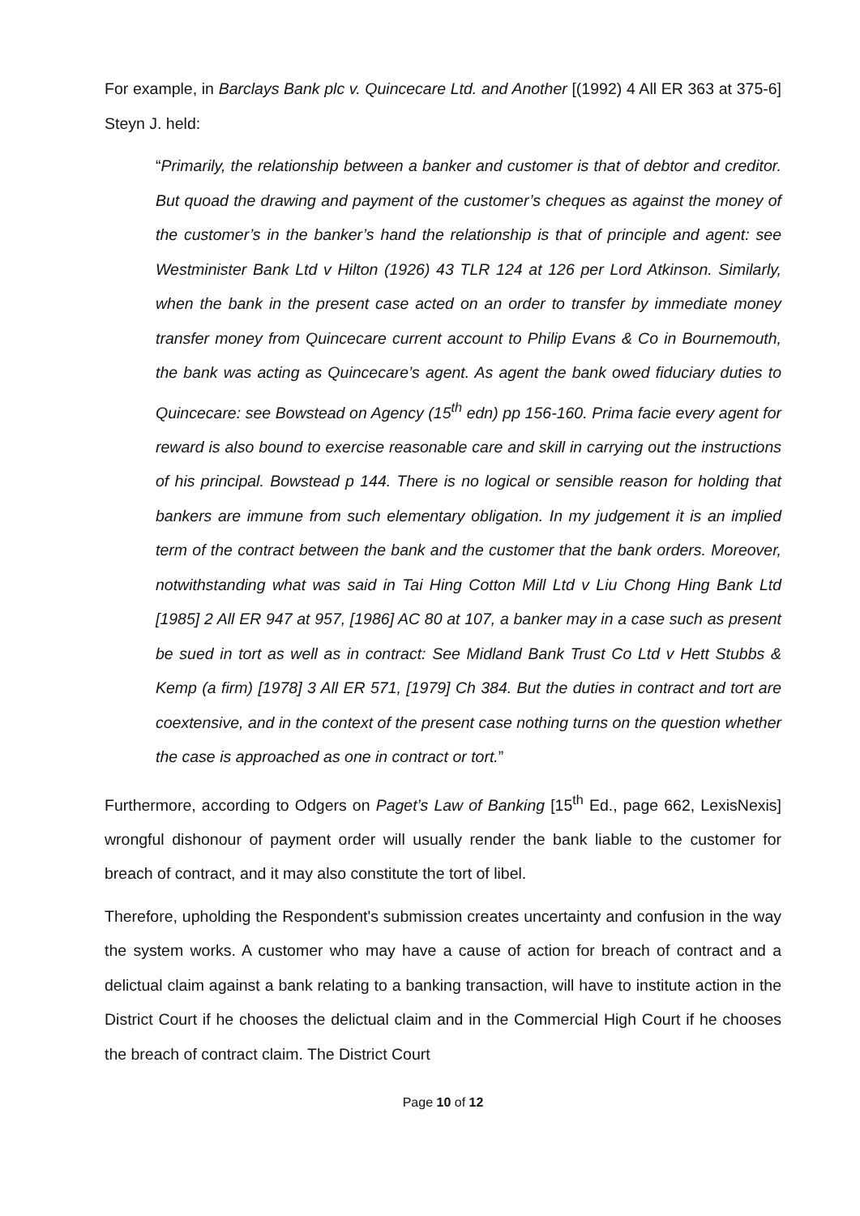For example, in Barclays Bank plc v. Quincecare Ltd. and Another [(1992) 4 All ER 363 at 375-6] Steyn J. held:
“Primarily, the relationship between a banker and customer is that of debtor and creditor. But quoad the drawing and payment of the customer’s cheques as against the money of the customer’s in the banker’s hand the relationship is that of principle and agent: see Westminister Bank Ltd v Hilton (1926) 43 TLR 124 at 126 per Lord Atkinson. Similarly, when the bank in the present case acted on an order to transfer by immediate money transfer money from Quincecare current account to Philip Evans & Co in Bournemouth, the bank was acting as Quincecare’s agent. As agent the bank owed fiduciary duties to Quincecare: see Bowstead on Agency (15<sup>th</sup> edn) pp 156-160. Prima facie every agent for reward is also bound to exercise reasonable care and skill in carrying out the instructions of his principal. Bowstead p 144. There is no logical or sensible reason for holding that bankers are immune from such elementary obligation. In my judgement it is an implied term of the contract between the bank and the customer that the bank orders. Moreover, notwithstanding what was said in Tai Hing Cotton Mill Ltd v Liu Chong Hing Bank Ltd [1985] 2 All ER 947 at 957, [1986] AC 80 at 107, a banker may in a case such as present be sued in tort as well as in contract: See Midland Bank Trust Co Ltd v Hett Stubbs & Kemp (a firm) [1978] 3 All ER 571, [1979] Ch 384. But the duties in contract and tort are coextensive, and in the context of the present case nothing turns on the question whether the case is approached as one in contract or tort.”
Furthermore, according to Odgers on Paget’s Law of Banking [15<sup>th</sup> Ed., page 662, LexisNexis] wrongful dishonour of payment order will usually render the bank liable to the customer for breach of contract, and it may also constitute the tort of libel.
Therefore, upholding the Respondent's submission creates uncertainty and confusion in the way the system works. A customer who may have a cause of action for breach of contract and a delictual claim against a bank relating to a banking transaction, will have to institute action in the District Court if he chooses the delictual claim and in the Commercial High Court if he chooses the breach of contract claim. The District Court
Page 10 of 12